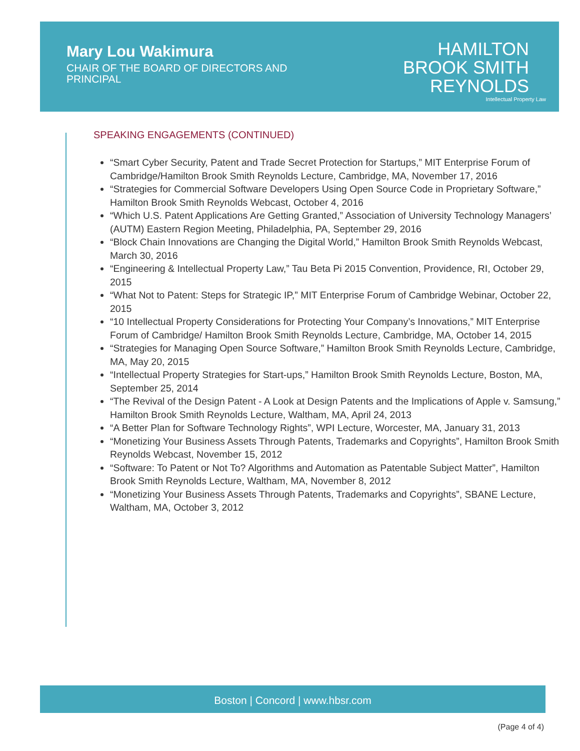Mary Lou Wakimura
CHAIR OF THE BOARD OF DIRECTORS AND
PRINCIPAL
HAMILTON
BROOK SMITH
REYNOLDS
Intellectual Property Law
SPEAKING ENGAGEMENTS (CONTINUED)
“Smart Cyber Security, Patent and Trade Secret Protection for Startups,” MIT Enterprise Forum of Cambridge/Hamilton Brook Smith Reynolds Lecture, Cambridge, MA, November 17, 2016
“Strategies for Commercial Software Developers Using Open Source Code in Proprietary Software,” Hamilton Brook Smith Reynolds Webcast, October 4, 2016
“Which U.S. Patent Applications Are Getting Granted,” Association of University Technology Managers’ (AUTM) Eastern Region Meeting, Philadelphia, PA, September 29, 2016
“Block Chain Innovations are Changing the Digital World,” Hamilton Brook Smith Reynolds Webcast, March 30, 2016
“Engineering & Intellectual Property Law,” Tau Beta Pi 2015 Convention, Providence, RI, October 29, 2015
“What Not to Patent: Steps for Strategic IP,” MIT Enterprise Forum of Cambridge Webinar, October 22, 2015
“10 Intellectual Property Considerations for Protecting Your Company’s Innovations,” MIT Enterprise Forum of Cambridge/ Hamilton Brook Smith Reynolds Lecture, Cambridge, MA, October 14, 2015
“Strategies for Managing Open Source Software,” Hamilton Brook Smith Reynolds Lecture, Cambridge, MA, May 20, 2015
“Intellectual Property Strategies for Start-ups,” Hamilton Brook Smith Reynolds Lecture, Boston, MA, September 25, 2014
“The Revival of the Design Patent - A Look at Design Patents and the Implications of Apple v. Samsung,” Hamilton Brook Smith Reynolds Lecture, Waltham, MA, April 24, 2013
“A Better Plan for Software Technology Rights”, WPI Lecture, Worcester, MA, January 31, 2013
“Monetizing Your Business Assets Through Patents, Trademarks and Copyrights”, Hamilton Brook Smith Reynolds Webcast, November 15, 2012
“Software: To Patent or Not To? Algorithms and Automation as Patentable Subject Matter”, Hamilton Brook Smith Reynolds Lecture, Waltham, MA, November 8, 2012
“Monetizing Your Business Assets Through Patents, Trademarks and Copyrights”, SBANE Lecture, Waltham, MA, October 3, 2012
Boston | Concord | www.hbsr.com
(Page 4 of 4)